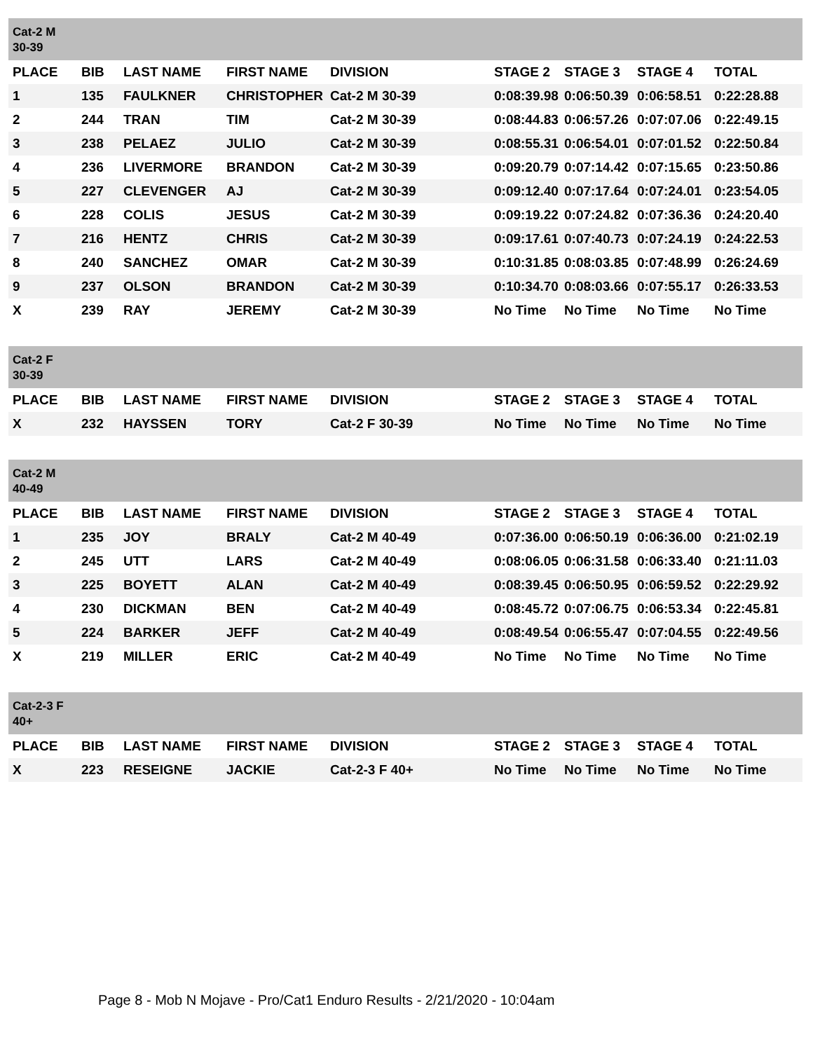| Cat-2 M 30-39 | | | | | | | | |
| PLACE | BIB | LAST NAME | FIRST NAME | DIVISION | STAGE 2 | STAGE 3 | STAGE 4 | TOTAL |
| 1 | 135 | FAULKNER | CHRISTOPHER | Cat-2 M 30-39 | 0:08:39.98 | 0:06:50.39 | 0:06:58.51 | 0:22:28.88 |
| 2 | 244 | TRAN | TIM | Cat-2 M 30-39 | 0:08:44.83 | 0:06:57.26 | 0:07:07.06 | 0:22:49.15 |
| 3 | 238 | PELAEZ | JULIO | Cat-2 M 30-39 | 0:08:55.31 | 0:06:54.01 | 0:07:01.52 | 0:22:50.84 |
| 4 | 236 | LIVERMORE | BRANDON | Cat-2 M 30-39 | 0:09:20.79 | 0:07:14.42 | 0:07:15.65 | 0:23:50.86 |
| 5 | 227 | CLEVENGER | AJ | Cat-2 M 30-39 | 0:09:12.40 | 0:07:17.64 | 0:07:24.01 | 0:23:54.05 |
| 6 | 228 | COLIS | JESUS | Cat-2 M 30-39 | 0:09:19.22 | 0:07:24.82 | 0:07:36.36 | 0:24:20.40 |
| 7 | 216 | HENTZ | CHRIS | Cat-2 M 30-39 | 0:09:17.61 | 0:07:40.73 | 0:07:24.19 | 0:24:22.53 |
| 8 | 240 | SANCHEZ | OMAR | Cat-2 M 30-39 | 0:10:31.85 | 0:08:03.85 | 0:07:48.99 | 0:26:24.69 |
| 9 | 237 | OLSON | BRANDON | Cat-2 M 30-39 | 0:10:34.70 | 0:08:03.66 | 0:07:55.17 | 0:26:33.53 |
| X | 239 | RAY | JEREMY | Cat-2 M 30-39 | No Time | No Time | No Time | No Time |
| Cat-2 F 30-39 | | | | | | | | |
| PLACE | BIB | LAST NAME | FIRST NAME | DIVISION | STAGE 2 | STAGE 3 | STAGE 4 | TOTAL |
| X | 232 | HAYSSEN | TORY | Cat-2 F 30-39 | No Time | No Time | No Time | No Time |
| Cat-2 M 40-49 | | | | | | | | |
| PLACE | BIB | LAST NAME | FIRST NAME | DIVISION | STAGE 2 | STAGE 3 | STAGE 4 | TOTAL |
| 1 | 235 | JOY | BRALY | Cat-2 M 40-49 | 0:07:36.00 | 0:06:50.19 | 0:06:36.00 | 0:21:02.19 |
| 2 | 245 | UTT | LARS | Cat-2 M 40-49 | 0:08:06.05 | 0:06:31.58 | 0:06:33.40 | 0:21:11.03 |
| 3 | 225 | BOYETT | ALAN | Cat-2 M 40-49 | 0:08:39.45 | 0:06:50.95 | 0:06:59.52 | 0:22:29.92 |
| 4 | 230 | DICKMAN | BEN | Cat-2 M 40-49 | 0:08:45.72 | 0:07:06.75 | 0:06:53.34 | 0:22:45.81 |
| 5 | 224 | BARKER | JEFF | Cat-2 M 40-49 | 0:08:49.54 | 0:06:55.47 | 0:07:04.55 | 0:22:49.56 |
| X | 219 | MILLER | ERIC | Cat-2 M 40-49 | No Time | No Time | No Time | No Time |
| Cat-2-3 F 40+ | | | | | | | | |
| PLACE | BIB | LAST NAME | FIRST NAME | DIVISION | STAGE 2 | STAGE 3 | STAGE 4 | TOTAL |
| X | 223 | RESEIGNE | JACKIE | Cat-2-3 F 40+ | No Time | No Time | No Time | No Time |
Page 8 - Mob N Mojave - Pro/Cat1 Enduro Results - 2/21/2020 - 10:04am